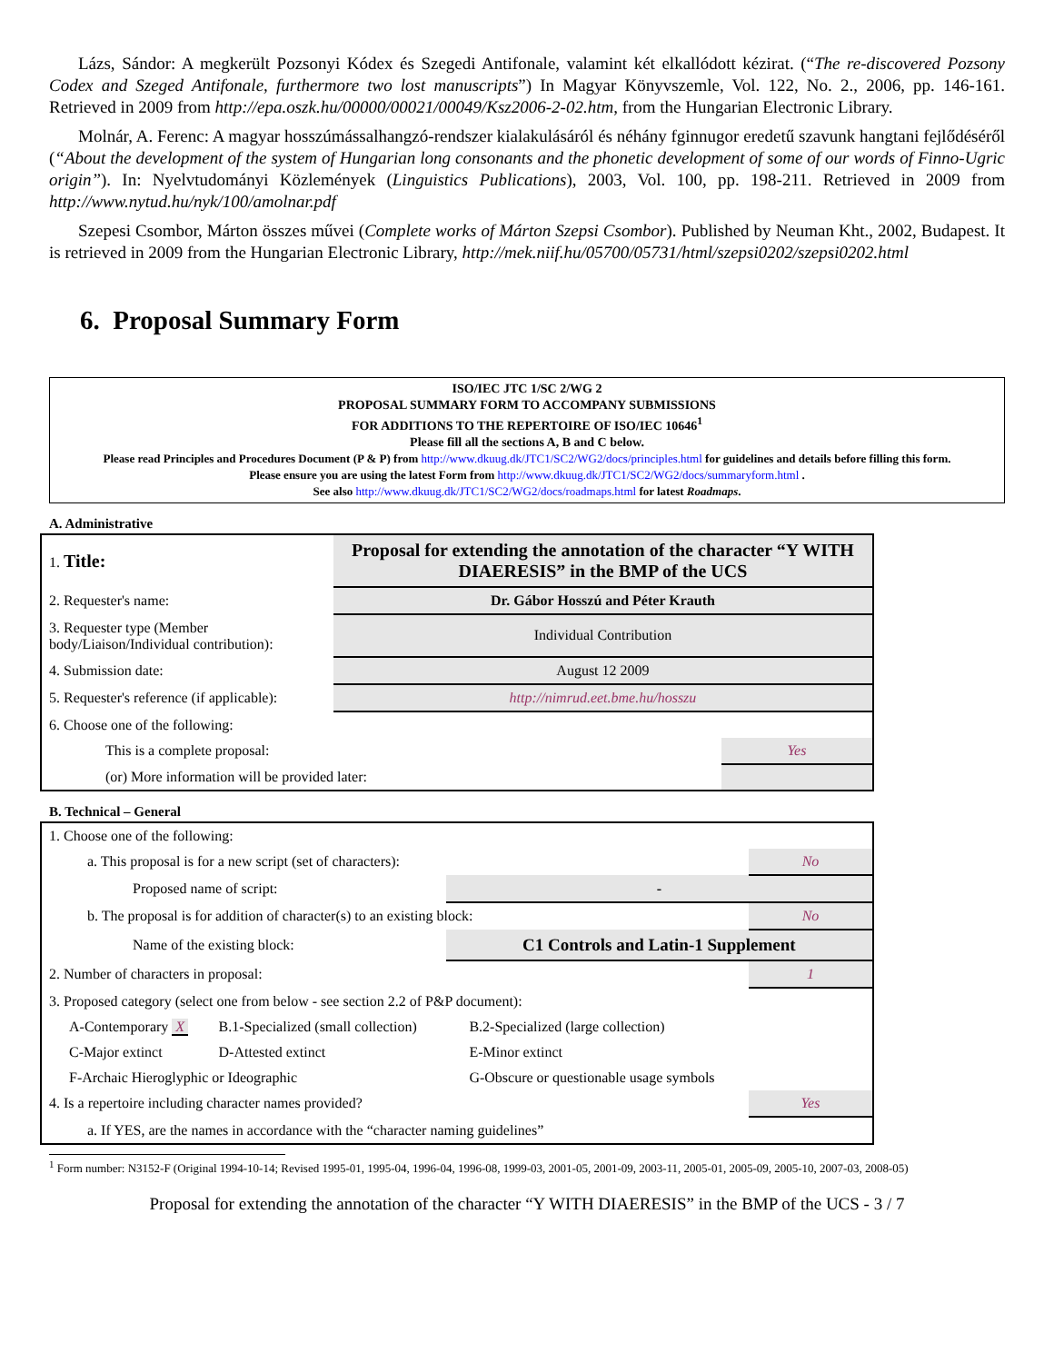Lázs, Sándor: A megkerült Pozsonyi Kódex és Szegedi Antifonale, valamint két elkallódott kézirat. (“The re-discovered Pozsony Codex and Szeged Antifonale, furthermore two lost manuscripts”) In Magyar Könyvszemle, Vol. 122, No. 2., 2006, pp. 146-161. Retrieved in 2009 from http://epa.oszk.hu/00000/00021/00049/Ksz2006-2-02.htm, from the Hungarian Electronic Library.
Molnár, A. Ferenc: A magyar hosszúmássalhangzó-rendszer kialakulásáról és néhány fginnugor eredetű szavunk hangtani fejlődéséről (“About the development of the system of Hungarian long consonants and the phonetic development of some of our words of Finno-Ugric origin”). In: Nyelvtudományi Közlemények (Linguistics Publications), 2003, Vol. 100, pp. 198-211. Retrieved in 2009 from http://www.nytud.hu/nyk/100/amolnar.pdf
Szepesi Csombor, Márton összes művei (Complete works of Márton Szepsi Csombor). Published by Neuman Kht., 2002, Budapest. It is retrieved in 2009 from the Hungarian Electronic Library, http://mek.niif.hu/05700/05731/html/szepsi0202/szepsi0202.html
6. Proposal Summary Form
ISO/IEC JTC 1/SC 2/WG 2
PROPOSAL SUMMARY FORM TO ACCOMPANY SUBMISSIONS
FOR ADDITIONS TO THE REPERTOIRE OF ISO/IEC 10646<sup>1</sup>
Please fill all the sections A, B and C below.
Please read Principles and Procedures Document (P & P) from http://www.dkuug.dk/JTC1/SC2/WG2/docs/principles.html for guidelines and details before filling this form.
Please ensure you are using the latest Form from http://www.dkuug.dk/JTC1/SC2/WG2/docs/summaryform.html .
See also http://www.dkuug.dk/JTC1/SC2/WG2/docs/roadmaps.html for latest Roadmaps.
A. Administrative
| 1. Title: | Proposal for extending the annotation of the character “Y WITH DIAERESIS” in the BMP of the UCS | | |
| 2. Requester's name: | Dr. Gábor Hosszú and Péter Krauth | | |
| 3. Requester type (Member body/Liaison/Individual contribution): | | Individual Contribution | |
| 4. Submission date: | | August 12 2009 | |
| 5. Requester's reference (if applicable): | | http://nimrud.eet.bme.hu/hosszu | |
| 6. Choose one of the following: | | | |
| This is a complete proposal: | | | Yes |
| (or) More information will be provided later: | | | |
B. Technical – General
| 1. Choose one of the following: | | | | |
| a. This proposal is for a new script (set of characters): | | | | No |
| Proposed name of script: | | - | | |
| b. The proposal is for addition of character(s) to an existing block: | | | | No |
| Name of the existing block: | | C1 Controls and Latin-1 Supplement | | |
| 2. Number of characters in proposal: | | | | 1 |
| 3. Proposed category (select one from below - see section 2.2 of P&P document): | | | | |
| A-Contemporary X | B.1-Specialized (small collection) | | B.2-Specialized (large collection) | |
| C-Major extinct | D-Attested extinct | | E-Minor extinct | |
| F-Archaic Hieroglyphic or Ideographic | | | G-Obscure or questionable usage symbols | |
| 4. Is a repertoire including character names provided? | | | | Yes |
| a. If YES, are the names in accordance with the “character naming guidelines” | | | | |
<sup>1</sup> Form number: N3152-F (Original 1994-10-14; Revised 1995-01, 1995-04, 1996-04, 1996-08, 1999-03, 2001-05, 2001-09, 2003-11, 2005-01, 2005-09, 2005-10, 2007-03, 2008-05)
Proposal for extending the annotation of the character “Y WITH DIAERESIS” in the BMP of the UCS - 3 / 7